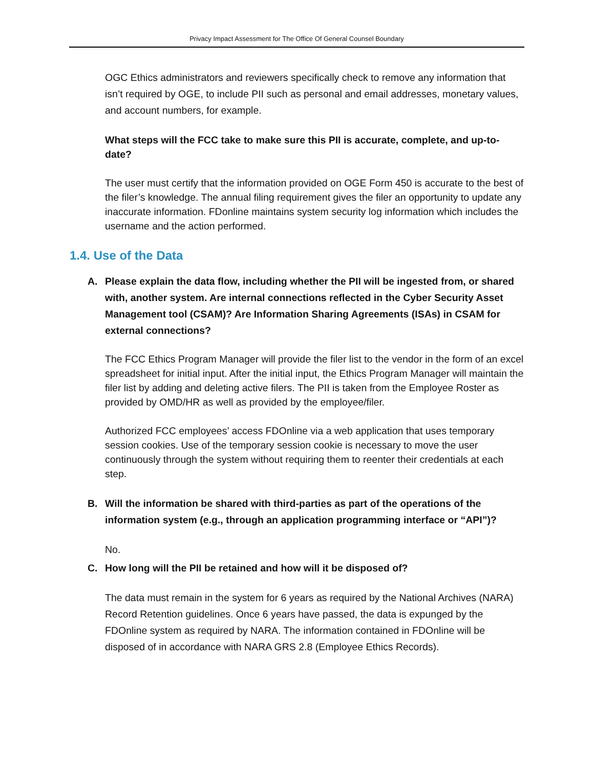Privacy Impact Assessment for The Office Of General Counsel Boundary
OGC Ethics administrators and reviewers specifically check to remove any information that isn’t required by OGE, to include PII such as personal and email addresses, monetary values, and account numbers, for example.
What steps will the FCC take to make sure this PII is accurate, complete, and up-to-date?
The user must certify that the information provided on OGE Form 450 is accurate to the best of the filer’s knowledge. The annual filing requirement gives the filer an opportunity to update any inaccurate information. FDonline maintains system security log information which includes the username and the action performed.
1.4. Use of the Data
A. Please explain the data flow, including whether the PII will be ingested from, or shared with, another system. Are internal connections reflected in the Cyber Security Asset Management tool (CSAM)? Are Information Sharing Agreements (ISAs) in CSAM for external connections?
The FCC Ethics Program Manager will provide the filer list to the vendor in the form of an excel spreadsheet for initial input. After the initial input, the Ethics Program Manager will maintain the filer list by adding and deleting active filers. The PII is taken from the Employee Roster as provided by OMD/HR as well as provided by the employee/filer.
Authorized FCC employees’ access FDOnline via a web application that uses temporary session cookies. Use of the temporary session cookie is necessary to move the user continuously through the system without requiring them to reenter their credentials at each step.
B. Will the information be shared with third-parties as part of the operations of the information system (e.g., through an application programming interface or “API”)?
No.
C. How long will the PII be retained and how will it be disposed of?
The data must remain in the system for 6 years as required by the National Archives (NARA) Record Retention guidelines. Once 6 years have passed, the data is expunged by the FDOnline system as required by NARA. The information contained in FDOnline will be disposed of in accordance with NARA GRS 2.8 (Employee Ethics Records).